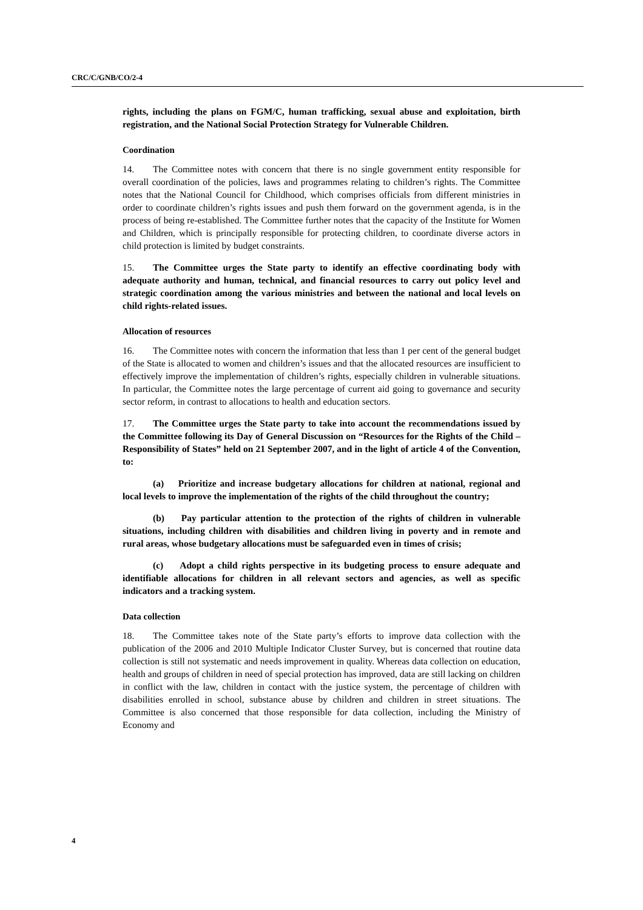CRC/C/GNB/CO/2-4
rights, including the plans on FGM/C, human trafficking, sexual abuse and exploitation, birth registration, and the National Social Protection Strategy for Vulnerable Children.
Coordination
14. The Committee notes with concern that there is no single government entity responsible for overall coordination of the policies, laws and programmes relating to children’s rights. The Committee notes that the National Council for Childhood, which comprises officials from different ministries in order to coordinate children’s rights issues and push them forward on the government agenda, is in the process of being re-established. The Committee further notes that the capacity of the Institute for Women and Children, which is principally responsible for protecting children, to coordinate diverse actors in child protection is limited by budget constraints.
15. The Committee urges the State party to identify an effective coordinating body with adequate authority and human, technical, and financial resources to carry out policy level and strategic coordination among the various ministries and between the national and local levels on child rights-related issues.
Allocation of resources
16. The Committee notes with concern the information that less than 1 per cent of the general budget of the State is allocated to women and children’s issues and that the allocated resources are insufficient to effectively improve the implementation of children’s rights, especially children in vulnerable situations. In particular, the Committee notes the large percentage of current aid going to governance and security sector reform, in contrast to allocations to health and education sectors.
17. The Committee urges the State party to take into account the recommendations issued by the Committee following its Day of General Discussion on “Resources for the Rights of the Child – Responsibility of States” held on 21 September 2007, and in the light of article 4 of the Convention, to:
(a) Prioritize and increase budgetary allocations for children at national, regional and local levels to improve the implementation of the rights of the child throughout the country;
(b) Pay particular attention to the protection of the rights of children in vulnerable situations, including children with disabilities and children living in poverty and in remote and rural areas, whose budgetary allocations must be safeguarded even in times of crisis;
(c) Adopt a child rights perspective in its budgeting process to ensure adequate and identifiable allocations for children in all relevant sectors and agencies, as well as specific indicators and a tracking system.
Data collection
18. The Committee takes note of the State party’s efforts to improve data collection with the publication of the 2006 and 2010 Multiple Indicator Cluster Survey, but is concerned that routine data collection is still not systematic and needs improvement in quality. Whereas data collection on education, health and groups of children in need of special protection has improved, data are still lacking on children in conflict with the law, children in contact with the justice system, the percentage of children with disabilities enrolled in school, substance abuse by children and children in street situations. The Committee is also concerned that those responsible for data collection, including the Ministry of Economy and
4